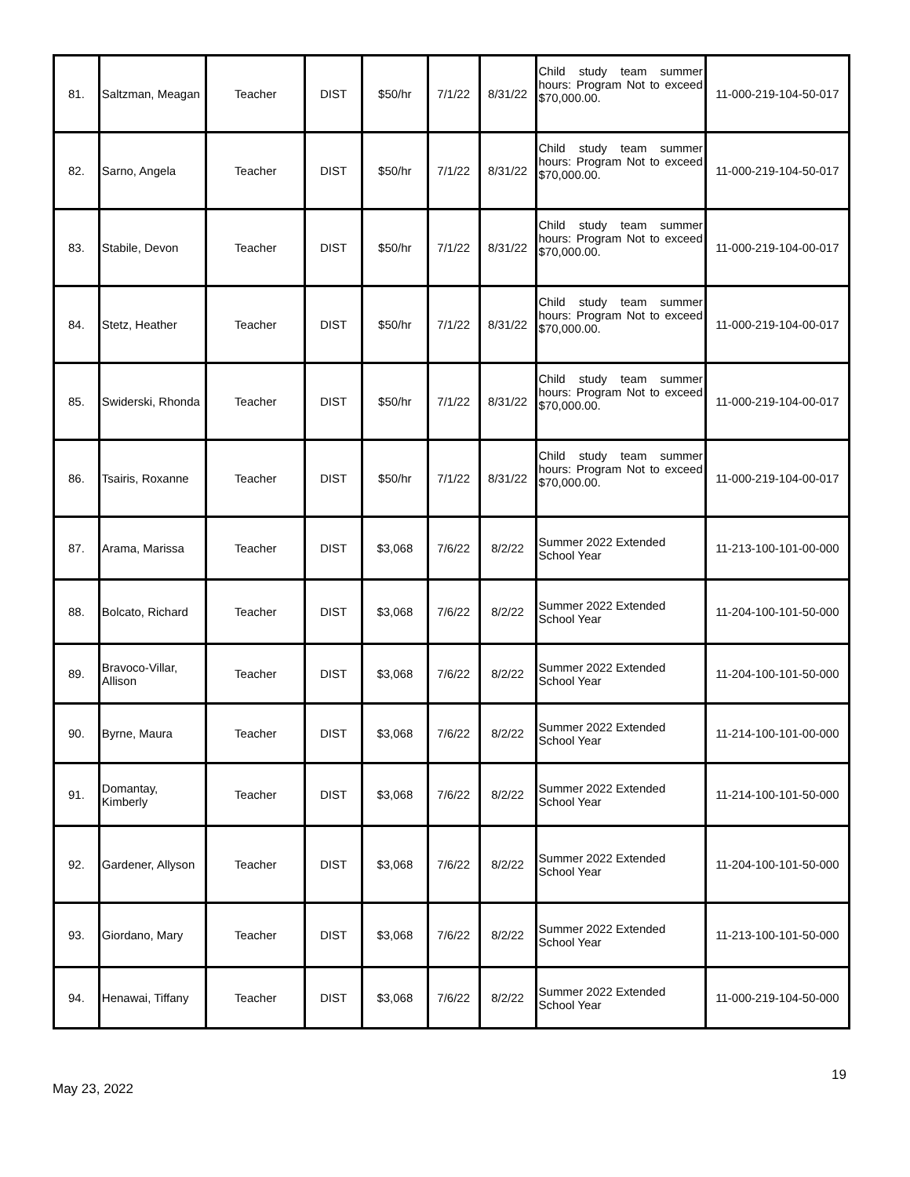| 81. | Saltzman, Meagan | Teacher | DIST | $50/hr | 7/1/22 | 8/31/22 | Child study team summer hours: Program Not to exceed $70,000.00. | 11-000-219-104-50-017 |
| 82. | Sarno, Angela | Teacher | DIST | $50/hr | 7/1/22 | 8/31/22 | Child study team summer hours: Program Not to exceed $70,000.00. | 11-000-219-104-50-017 |
| 83. | Stabile, Devon | Teacher | DIST | $50/hr | 7/1/22 | 8/31/22 | Child study team summer hours: Program Not to exceed $70,000.00. | 11-000-219-104-00-017 |
| 84. | Stetz, Heather | Teacher | DIST | $50/hr | 7/1/22 | 8/31/22 | Child study team summer hours: Program Not to exceed $70,000.00. | 11-000-219-104-00-017 |
| 85. | Swiderski, Rhonda | Teacher | DIST | $50/hr | 7/1/22 | 8/31/22 | Child study team summer hours: Program Not to exceed $70,000.00. | 11-000-219-104-00-017 |
| 86. | Tsairis, Roxanne | Teacher | DIST | $50/hr | 7/1/22 | 8/31/22 | Child study team summer hours: Program Not to exceed $70,000.00. | 11-000-219-104-00-017 |
| 87. | Arama, Marissa | Teacher | DIST | $3,068 | 7/6/22 | 8/2/22 | Summer 2022 Extended School Year | 11-213-100-101-00-000 |
| 88. | Bolcato, Richard | Teacher | DIST | $3,068 | 7/6/22 | 8/2/22 | Summer 2022 Extended School Year | 11-204-100-101-50-000 |
| 89. | Bravoco-Villar, Allison | Teacher | DIST | $3,068 | 7/6/22 | 8/2/22 | Summer 2022 Extended School Year | 11-204-100-101-50-000 |
| 90. | Byrne, Maura | Teacher | DIST | $3,068 | 7/6/22 | 8/2/22 | Summer 2022 Extended School Year | 11-214-100-101-00-000 |
| 91. | Domantay, Kimberly | Teacher | DIST | $3,068 | 7/6/22 | 8/2/22 | Summer 2022 Extended School Year | 11-214-100-101-50-000 |
| 92. | Gardener, Allyson | Teacher | DIST | $3,068 | 7/6/22 | 8/2/22 | Summer 2022 Extended School Year | 11-204-100-101-50-000 |
| 93. | Giordano, Mary | Teacher | DIST | $3,068 | 7/6/22 | 8/2/22 | Summer 2022 Extended School Year | 11-213-100-101-50-000 |
| 94. | Henawai, Tiffany | Teacher | DIST | $3,068 | 7/6/22 | 8/2/22 | Summer 2022 Extended School Year | 11-000-219-104-50-000 |
19
May 23, 2022